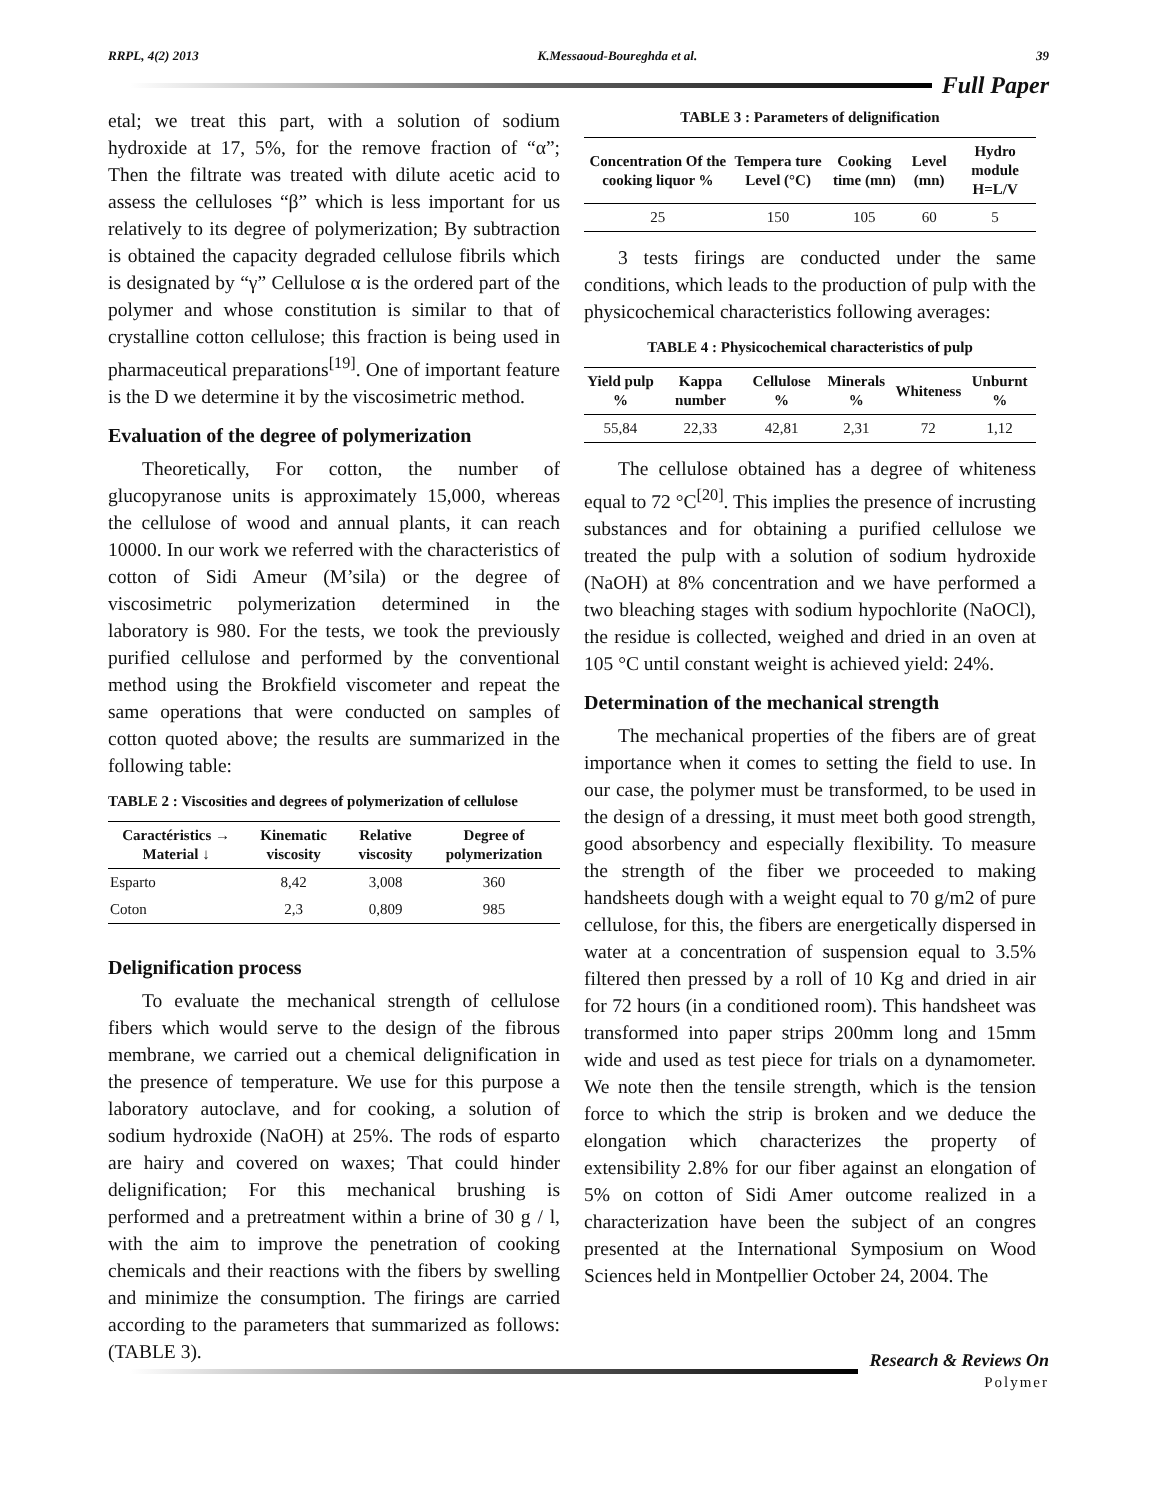RRPL, 4(2) 2013 K.Messaoud-Boureghda et al. 39
Full Paper
etal; we treat this part, with a solution of sodium hydroxide at 17, 5%, for the remove fraction of “α”; Then the filtrate was treated with dilute acetic acid to assess the celluloses “β” which is less important for us relatively to its degree of polymerization; By subtraction is obtained the capacity degraded cellulose fibrils which is designated by “γ” Cellulose α is the ordered part of the polymer and whose constitution is similar to that of crystalline cotton cellulose; this fraction is being used in pharmaceutical preparations<sup>[19]</sup>. One of important feature is the D we determine it by the viscosimetric method.
Evaluation of the degree of polymerization
Theoretically, For cotton, the number of glucopyranose units is approximately 15,000, whereas the cellulose of wood and annual plants, it can reach 10000. In our work we referred with the characteristics of cotton of Sidi Ameur (M’sila) or the degree of viscosimetric polymerization determined in the laboratory is 980. For the tests, we took the previously purified cellulose and performed by the conventional method using the Brokfield viscometer and repeat the same operations that were conducted on samples of cotton quoted above; the results are summarized in the following table:
TABLE 2 : Viscosities and degrees of polymerization of cellulose
| Caractéristics → Material ↓ | Kinematic viscosity | Relative viscosity | Degree of polymerization |
| --- | --- | --- | --- |
| Esparto | 8,42 | 3,008 | 360 |
| Coton | 2,3 | 0,809 | 985 |
Delignification process
To evaluate the mechanical strength of cellulose fibers which would serve to the design of the fibrous membrane, we carried out a chemical delignification in the presence of temperature. We use for this purpose a laboratory autoclave, and for cooking, a solution of sodium hydroxide (NaOH) at 25%. The rods of esparto are hairy and covered on waxes; That could hinder delignification; For this mechanical brushing is performed and a pretreatment within a brine of 30 g / l, with the aim to improve the penetration of cooking chemicals and their reactions with the fibers by swelling and minimize the consumption. The firings are carried according to the parameters that summarized as follows: (TABLE 3).
TABLE 3 : Parameters of delignification
| Concentration Of the cooking liquor % | Tempera ture Level (°C) | Cooking time (mn) | Level (mn) | Hydro module H=L/V |
| --- | --- | --- | --- | --- |
| 25 | 150 | 105 | 60 | 5 |
3 tests firings are conducted under the same conditions, which leads to the production of pulp with the physicochemical characteristics following averages:
TABLE 4 : Physicochemical characteristics of pulp
| Yield pulp % | Kappa number | Cellulose % | Minerals % | Whiteness | Unburnt % |
| --- | --- | --- | --- | --- | --- |
| 55,84 | 22,33 | 42,81 | 2,31 | 72 | 1,12 |
The cellulose obtained has a degree of whiteness equal to 72 °C<sup>[20]</sup>. This implies the presence of incrusting substances and for obtaining a purified cellulose we treated the pulp with a solution of sodium hydroxide (NaOH) at 8% concentration and we have performed a two bleaching stages with sodium hypochlorite (NaOCl), the residue is collected, weighed and dried in an oven at 105 °C until constant weight is achieved yield: 24%.
Determination of the mechanical strength
The mechanical properties of the fibers are of great importance when it comes to setting the field to use. In our case, the polymer must be transformed, to be used in the design of a dressing, it must meet both good strength, good absorbency and especially flexibility. To measure the strength of the fiber we proceeded to making handsheets dough with a weight equal to 70 g/m2 of pure cellulose, for this, the fibers are energetically dispersed in water at a concentration of suspension equal to 3.5% filtered then pressed by a roll of 10 Kg and dried in air for 72 hours (in a conditioned room). This handsheet was transformed into paper strips 200mm long and 15mm wide and used as test piece for trials on a dynamometer. We note then the tensile strength, which is the tension force to which the strip is broken and we deduce the elongation which characterizes the property of extensibility 2.8% for our fiber against an elongation of 5% on cotton of Sidi Amer outcome realized in a characterization have been the subject of an congres presented at the International Symposium on Wood Sciences held in Montpellier October 24, 2004. The
Research & Reviews On
Polymer